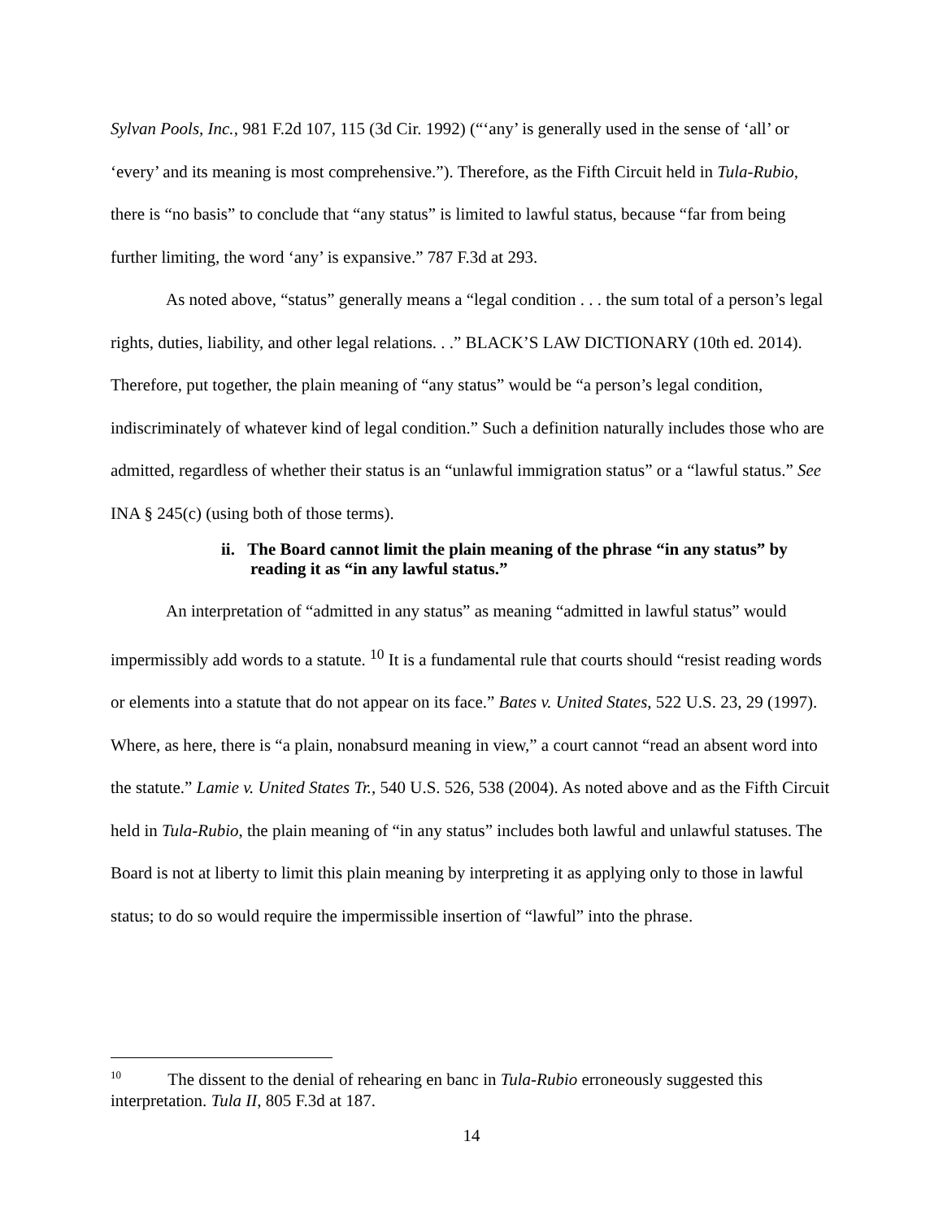Sylvan Pools, Inc., 981 F.2d 107, 115 (3d Cir. 1992) (“‘any’ is generally used in the sense of ‘all’ or ‘every’ and its meaning is most comprehensive.”). Therefore, as the Fifth Circuit held in Tula-Rubio, there is “no basis” to conclude that “any status” is limited to lawful status, because “far from being further limiting, the word ‘any’ is expansive.” 787 F.3d at 293.
As noted above, “status” generally means a “legal condition . . . the sum total of a person’s legal rights, duties, liability, and other legal relations. . .” BLACK’S LAW DICTIONARY (10th ed. 2014). Therefore, put together, the plain meaning of “any status” would be “a person’s legal condition, indiscriminately of whatever kind of legal condition.” Such a definition naturally includes those who are admitted, regardless of whether their status is an “unlawful immigration status” or a “lawful status.” See INA § 245(c) (using both of those terms).
ii. The Board cannot limit the plain meaning of the phrase “in any status” by reading it as “in any lawful status.”
An interpretation of “admitted in any status” as meaning “admitted in lawful status” would impermissibly add words to a statute. <sup>10</sup> It is a fundamental rule that courts should “resist reading words or elements into a statute that do not appear on its face.” Bates v. United States, 522 U.S. 23, 29 (1997). Where, as here, there is “a plain, nonabsurd meaning in view,” a court cannot “read an absent word into the statute.” Lamie v. United States Tr., 540 U.S. 526, 538 (2004). As noted above and as the Fifth Circuit held in Tula-Rubio, the plain meaning of “in any status” includes both lawful and unlawful statuses. The Board is not at liberty to limit this plain meaning by interpreting it as applying only to those in lawful status; to do so would require the impermissible insertion of “lawful” into the phrase.
<sup>10</sup> The dissent to the denial of rehearing en banc in Tula-Rubio erroneously suggested this interpretation. Tula II, 805 F.3d at 187.
14